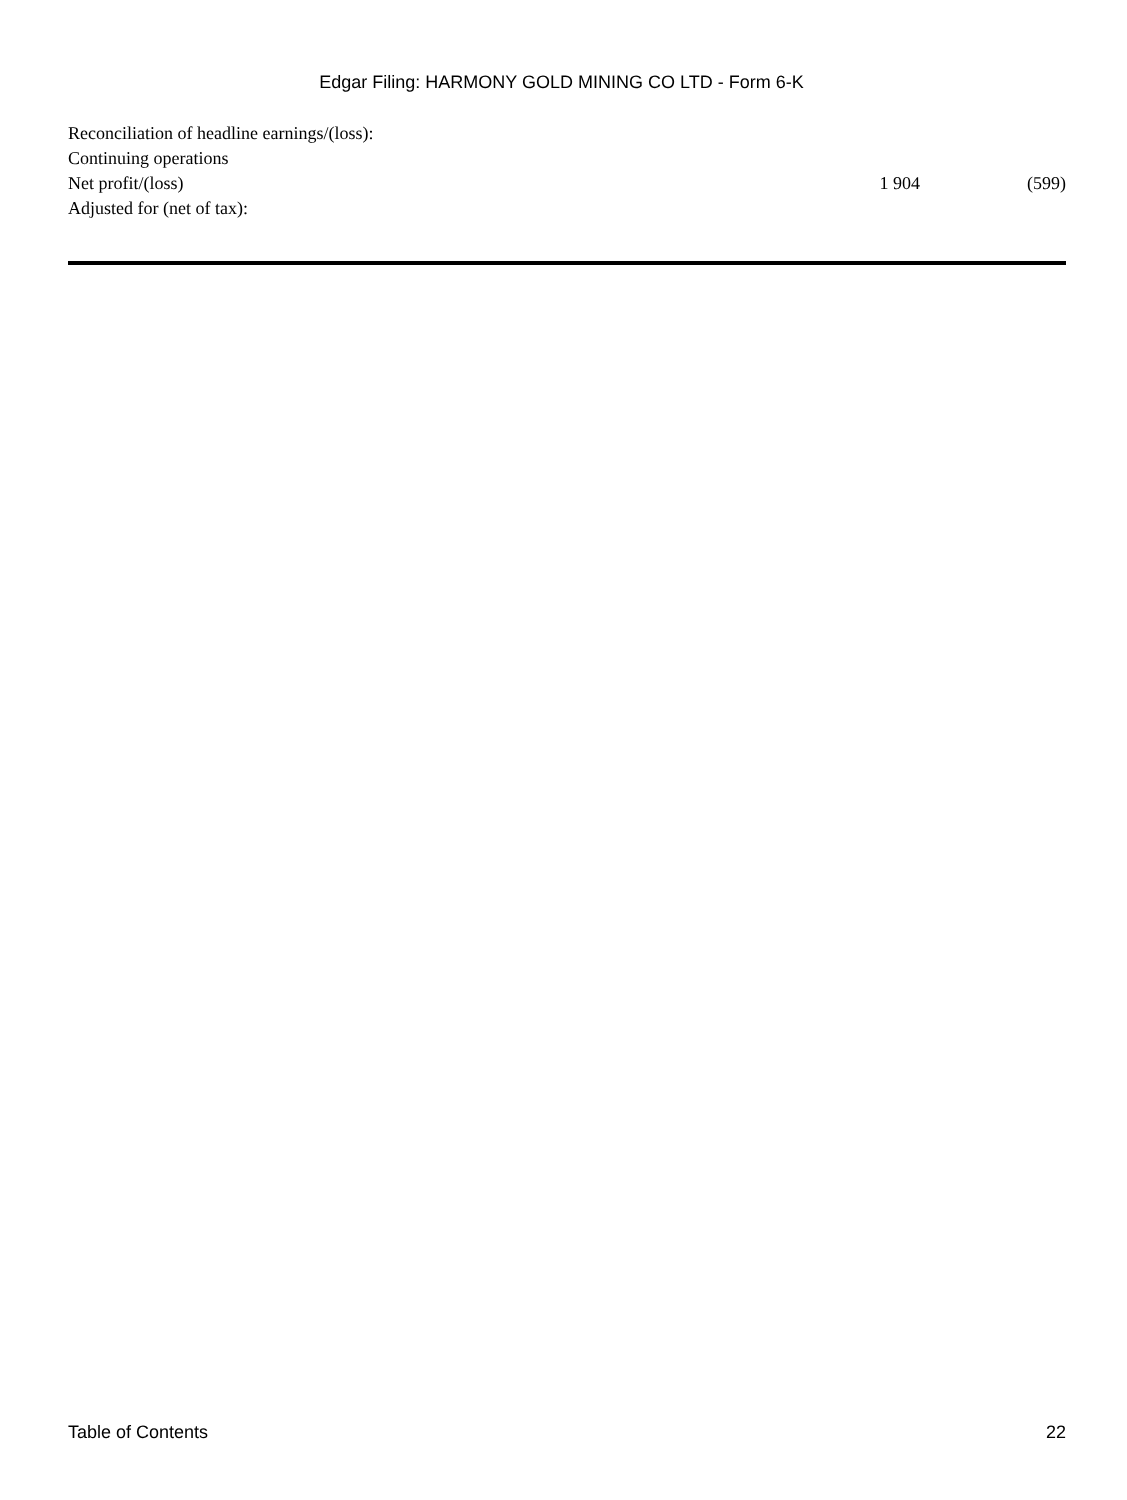Edgar Filing: HARMONY GOLD MINING CO LTD - Form 6-K
| Reconciliation of headline earnings/(loss): | | |
| Continuing operations | | |
| Net profit/(loss) | 1 904 | (599) |
| Adjusted for (net of tax): | | |
Table of Contents 22